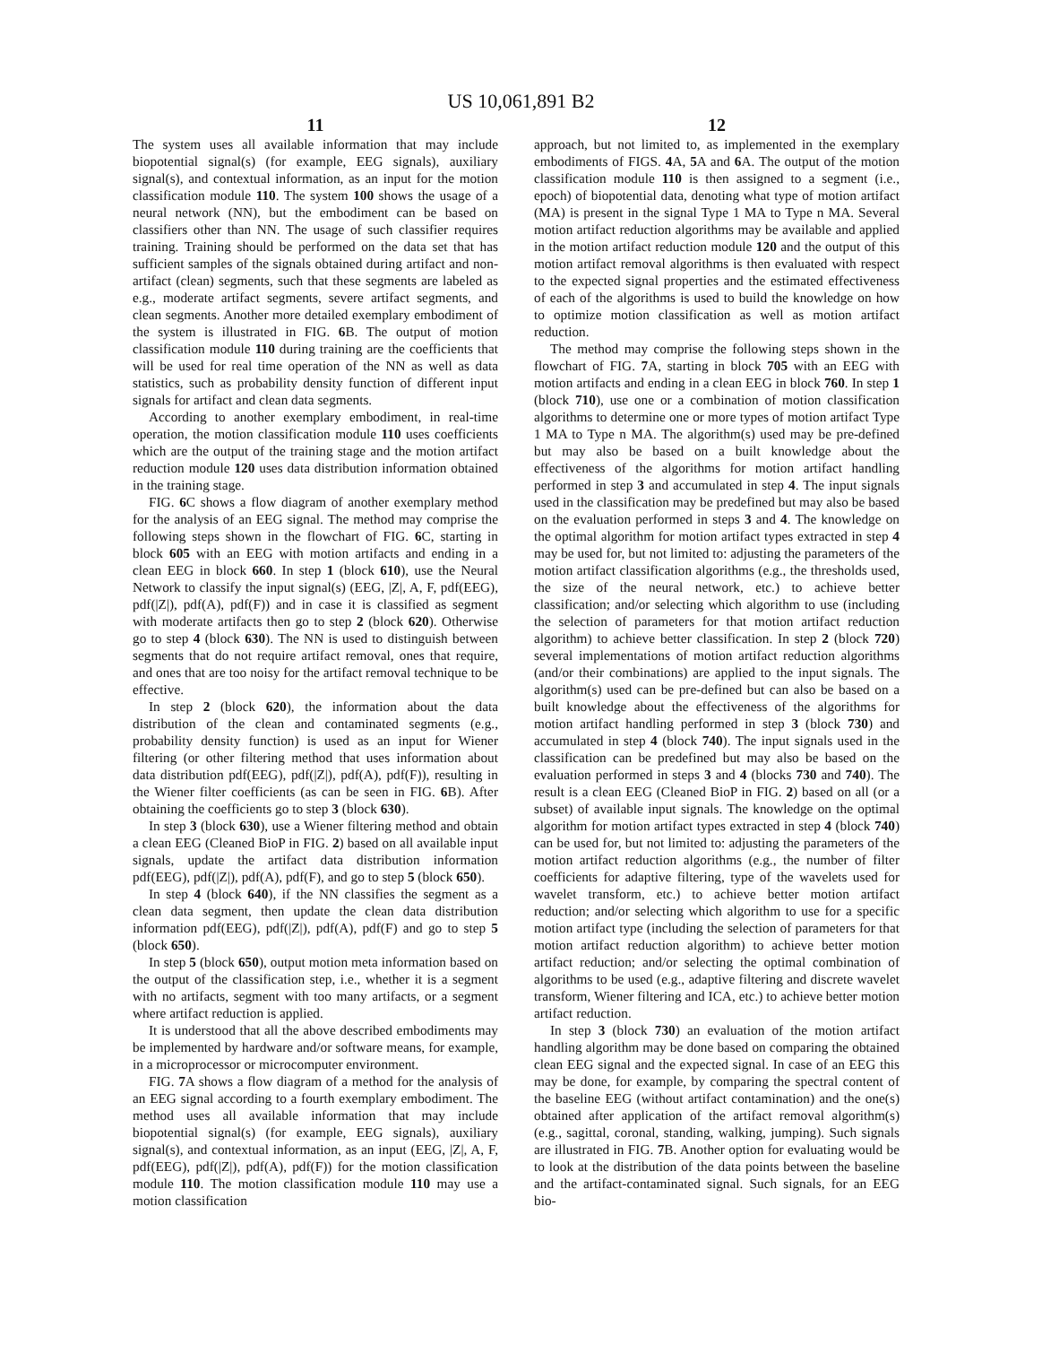US 10,061,891 B2
11
The system uses all available information that may include biopotential signal(s) (for example, EEG signals), auxiliary signal(s), and contextual information, as an input for the motion classification module 110. The system 100 shows the usage of a neural network (NN), but the embodiment can be based on classifiers other than NN. The usage of such classifier requires training. Training should be performed on the data set that has sufficient samples of the signals obtained during artifact and non-artifact (clean) segments, such that these segments are labeled as e.g., moderate artifact segments, severe artifact segments, and clean segments. Another more detailed exemplary embodiment of the system is illustrated in FIG. 6 B. The output of motion classification module 110 during training are the coefficients that will be used for real time operation of the NN as well as data statistics, such as probability density function of different input signals for artifact and clean data segments.
According to another exemplary embodiment, in real-time operation, the motion classification module 110 uses coefficients which are the output of the training stage and the motion artifact reduction module 120 uses data distribution information obtained in the training stage.
FIG. 6 C shows a flow diagram of another exemplary method for the analysis of an EEG signal. The method may comprise the following steps shown in the flowchart of FIG. 6 C, starting in block 605 with an EEG with motion artifacts and ending in a clean EEG in block 660. In step 1 (block 610), use the Neural Network to classify the input signal(s) (EEG, |Z|, A, F, pdf(EEG), pdf(|Z|), pdf(A), pdf(F)) and in case it is classified as segment with moderate artifacts then go to step 2 (block 620). Otherwise go to step 4 (block 630). The NN is used to distinguish between segments that do not require artifact removal, ones that require, and ones that are too noisy for the artifact removal technique to be effective.
In step 2 (block 620), the information about the data distribution of the clean and contaminated segments (e.g., probability density function) is used as an input for Wiener filtering (or other filtering method that uses information about data distribution pdf(EEG), pdf(|Z|), pdf(A), pdf(F)), resulting in the Wiener filter coefficients (as can be seen in FIG. 6 B). After obtaining the coefficients go to step 3 (block 630).
In step 3 (block 630), use a Wiener filtering method and obtain a clean EEG (Cleaned BioP in FIG. 2) based on all available input signals, update the artifact data distribution information pdf(EEG), pdf(|Z|), pdf(A), pdf(F), and go to step 5 (block 650).
In step 4 (block 640), if the NN classifies the segment as a clean data segment, then update the clean data distribution information pdf(EEG), pdf(|Z|), pdf(A), pdf(F) and go to step 5 (block 650).
In step 5 (block 650), output motion meta information based on the output of the classification step, i.e., whether it is a segment with no artifacts, segment with too many artifacts, or a segment where artifact reduction is applied.
It is understood that all the above described embodiments may be implemented by hardware and/or software means, for example, in a microprocessor or microcomputer environment.
FIG. 7 A shows a flow diagram of a method for the analysis of an EEG signal according to a fourth exemplary embodiment. The method uses all available information that may include biopotential signal(s) (for example, EEG signals), auxiliary signal(s), and contextual information, as an input (EEG, |Z|, A, F, pdf(EEG), pdf(|Z|), pdf(A), pdf(F)) for the motion classification module 110. The motion classification module 110 may use a motion classification
12
approach, but not limited to, as implemented in the exemplary embodiments of FIGS. 4 A, 5 A and 6 A. The output of the motion classification module 110 is then assigned to a segment (i.e., epoch) of biopotential data, denoting what type of motion artifact (MA) is present in the signal Type 1 MA to Type n MA. Several motion artifact reduction algorithms may be available and applied in the motion artifact reduction module 120 and the output of this motion artifact removal algorithms is then evaluated with respect to the expected signal properties and the estimated effectiveness of each of the algorithms is used to build the knowledge on how to optimize motion classification as well as motion artifact reduction.
The method may comprise the following steps shown in the flowchart of FIG. 7 A, starting in block 705 with an EEG with motion artifacts and ending in a clean EEG in block 760. In step 1 (block 710), use one or a combination of motion classification algorithms to determine one or more types of motion artifact Type 1 MA to Type n MA. The algorithm(s) used may be pre-defined but may also be based on a built knowledge about the effectiveness of the algorithms for motion artifact handling performed in step 3 and accumulated in step 4. The input signals used in the classification may be predefined but may also be based on the evaluation performed in steps 3 and 4. The knowledge on the optimal algorithm for motion artifact types extracted in step 4 may be used for, but not limited to: adjusting the parameters of the motion artifact classification algorithms (e.g., the thresholds used, the size of the neural network, etc.) to achieve better classification; and/or selecting which algorithm to use (including the selection of parameters for that motion artifact reduction algorithm) to achieve better classification. In step 2 (block 720) several implementations of motion artifact reduction algorithms (and/or their combinations) are applied to the input signals. The algorithm(s) used can be pre-defined but can also be based on a built knowledge about the effectiveness of the algorithms for motion artifact handling performed in step 3 (block 730) and accumulated in step 4 (block 740). The input signals used in the classification can be predefined but may also be based on the evaluation performed in steps 3 and 4 (blocks 730 and 740). The result is a clean EEG (Cleaned BioP in FIG. 2) based on all (or a subset) of available input signals. The knowledge on the optimal algorithm for motion artifact types extracted in step 4 (block 740) can be used for, but not limited to: adjusting the parameters of the motion artifact reduction algorithms (e.g., the number of filter coefficients for adaptive filtering, type of the wavelets used for wavelet transform, etc.) to achieve better motion artifact reduction; and/or selecting which algorithm to use for a specific motion artifact type (including the selection of parameters for that motion artifact reduction algorithm) to achieve better motion artifact reduction; and/or selecting the optimal combination of algorithms to be used (e.g., adaptive filtering and discrete wavelet transform, Wiener filtering and ICA, etc.) to achieve better motion artifact reduction.
In step 3 (block 730) an evaluation of the motion artifact handling algorithm may be done based on comparing the obtained clean EEG signal and the expected signal. In case of an EEG this may be done, for example, by comparing the spectral content of the baseline EEG (without artifact contamination) and the one(s) obtained after application of the artifact removal algorithm(s) (e.g., sagittal, coronal, standing, walking, jumping). Such signals are illustrated in FIG. 7 B. Another option for evaluating would be to look at the distribution of the data points between the baseline and the artifact-contaminated signal. Such signals, for an EEG bio-